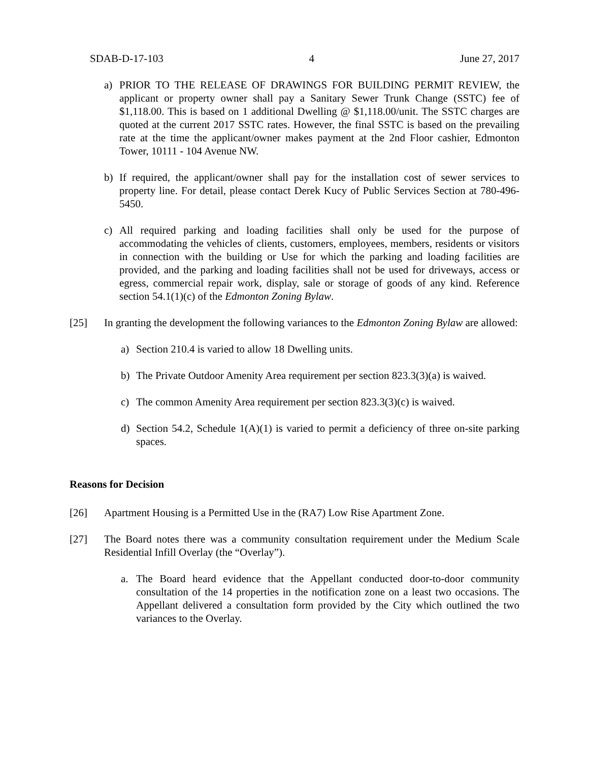SDAB-D-17-103 4 June 27, 2017
a) PRIOR TO THE RELEASE OF DRAWINGS FOR BUILDING PERMIT REVIEW, the applicant or property owner shall pay a Sanitary Sewer Trunk Change (SSTC) fee of $1,118.00. This is based on 1 additional Dwelling @ $1,118.00/unit. The SSTC charges are quoted at the current 2017 SSTC rates. However, the final SSTC is based on the prevailing rate at the time the applicant/owner makes payment at the 2nd Floor cashier, Edmonton Tower, 10111 - 104 Avenue NW.
b) If required, the applicant/owner shall pay for the installation cost of sewer services to property line. For detail, please contact Derek Kucy of Public Services Section at 780-496-5450.
c) All required parking and loading facilities shall only be used for the purpose of accommodating the vehicles of clients, customers, employees, members, residents or visitors in connection with the building or Use for which the parking and loading facilities are provided, and the parking and loading facilities shall not be used for driveways, access or egress, commercial repair work, display, sale or storage of goods of any kind. Reference section 54.1(1)(c) of the Edmonton Zoning Bylaw.
[25] In granting the development the following variances to the Edmonton Zoning Bylaw are allowed:
a) Section 210.4 is varied to allow 18 Dwelling units.
b) The Private Outdoor Amenity Area requirement per section 823.3(3)(a) is waived.
c) The common Amenity Area requirement per section 823.3(3)(c) is waived.
d) Section 54.2, Schedule 1(A)(1) is varied to permit a deficiency of three on-site parking spaces.
Reasons for Decision
[26] Apartment Housing is a Permitted Use in the (RA7) Low Rise Apartment Zone.
[27] The Board notes there was a community consultation requirement under the Medium Scale Residential Infill Overlay (the “Overlay”).
a. The Board heard evidence that the Appellant conducted door-to-door community consultation of the 14 properties in the notification zone on a least two occasions. The Appellant delivered a consultation form provided by the City which outlined the two variances to the Overlay.